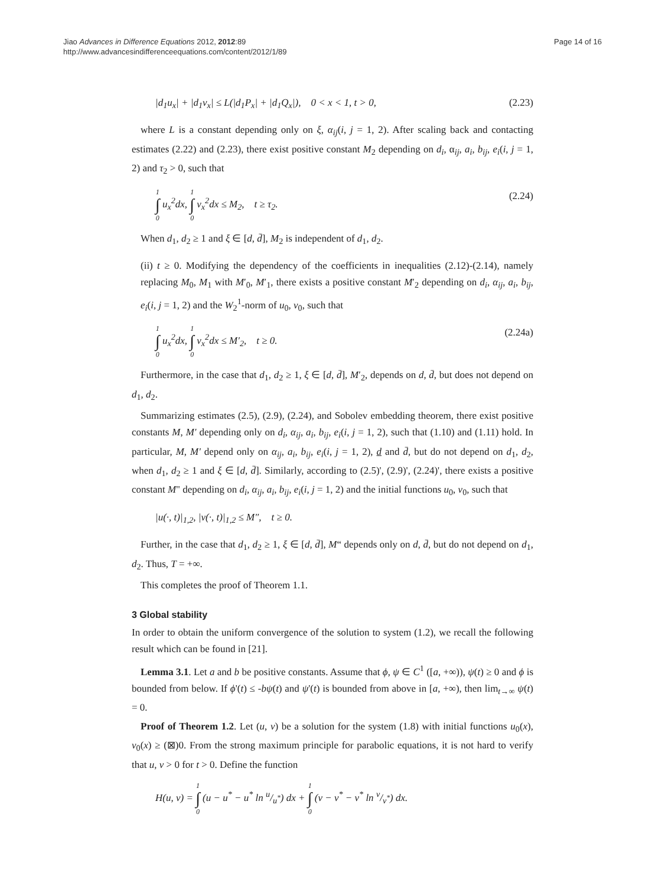Jiao Advances in Difference Equations 2012, 2012:89
http://www.advancesindifferenceequations.com/content/2012/1/89
Page 14 of 16
|d<sub>1</sub>u<sub>x</sub>| + |d<sub>1</sub>v<sub>x</sub>| ≤ L(|d<sub>1</sub>P<sub>x</sub>| + |d<sub>1</sub>Q<sub>x</sub>|), 0 < x < 1, t > 0, (2.23)
where L is a constant depending only on ξ, α<sub>ij</sub>(i, j = 1, 2). After scaling back and contacting estimates (2.22) and (2.23), there exist positive constant M<sub>2</sub> depending on d<sub>i</sub>, α<sub>ij</sub>, a<sub>i</sub>, b<sub>ij</sub>, e<sub>i</sub>(i, j = 1, 2) and τ<sub>2</sub> > 0, such that
1 ∫ 0 u<sub>x</sub><sup>2</sup>dx, 1 ∫ 0 v<sub>x</sub><sup>2</sup>dx ≤ M<sub>2</sub>, t ≥ τ<sub>2</sub>. (2.24)
When d<sub>1</sub>, d<sub>2</sub> ≥ 1 and ξ ∈ [d, d̄], M<sub>2</sub> is independent of d<sub>1</sub>, d<sub>2</sub>.
(ii) t ≥ 0. Modifying the dependency of the coefficients in inequalities (2.12)-(2.14), namely replacing M<sub>0</sub>, M<sub>1</sub> with M′<sub>0</sub>, M′<sub>1</sub>, there exists a positive constant M′<sub>2</sub> depending on d<sub>i</sub>, α<sub>ij</sub>, a<sub>i</sub>, b<sub>ij</sub>, e<sub>i</sub>(i, j = 1, 2) and the W<sub>2</sub><sup>1</sup>-norm of u<sub>0</sub>, v<sub>0</sub>, such that
1 ∫ 0 u<sub>x</sub><sup>2</sup>dx, 1 ∫ 0 v<sub>x</sub><sup>2</sup>dx ≤ M′<sub>2</sub>, t ≥ 0. (2.24a)
Furthermore, in the case that d<sub>1</sub>, d<sub>2</sub> ≥ 1, ξ ∈ [d, d̄], M′<sub>2</sub>, depends on d, d̄, but does not depend on d<sub>1</sub>, d<sub>2</sub>.
Summarizing estimates (2.5), (2.9), (2.24), and Sobolev embedding theorem, there exist positive constants M, M' depending only on d<sub>i</sub>, α<sub>ij</sub>, a<sub>i</sub>, b<sub>ij</sub>, e<sub>i</sub>(i, j = 1, 2), such that (1.10) and (1.11) hold. In particular, M, M' depend only on α<sub>ij</sub>, a<sub>i</sub>, b<sub>ij</sub>, e<sub>i</sub>(i, j = 1, 2), d and d̄, but do not depend on d<sub>1</sub>, d<sub>2</sub>, when d<sub>1</sub>, d<sub>2</sub> ≥ 1 and ξ ∈ [d, d̄]. Similarly, according to (2.5)', (2.9)', (2.24)', there exists a positive constant M" depending on d<sub>i</sub>, α<sub>ij</sub>, a<sub>i</sub>, b<sub>ij</sub>, e<sub>i</sub>(i, j = 1, 2) and the initial functions u<sub>0</sub>, v<sub>0</sub>, such that
|u(·, t)|<sub>1,2</sub>, |v(·, t)|<sub>1,2</sub> ≤ M″, t ≥ 0.
Further, in the case that d<sub>1</sub>, d<sub>2</sub> ≥ 1, ξ ∈ [d, d̄], M“ depends only on d, d̄, but do not depend on d<sub>1</sub>, d<sub>2</sub>. Thus, T = +∞.
This completes the proof of Theorem 1.1.
3 Global stability
In order to obtain the uniform convergence of the solution to system (1.2), we recall the following result which can be found in [21].
Lemma 3.1. Let a and b be positive constants. Assume that ϕ, ψ ∈ C<sup>1</sup> ([a, +∞)), ψ(t) ≥ 0 and ϕ is bounded from below. If ϕ'(t) ≤ -bψ(t) and ψ'(t) is bounded from above in [a, +∞), then lim<sub>t→∞</sub> ψ(t) = 0.
Proof of Theorem 1.2. Let (u, v) be a solution for the system (1.8) with initial functions u<sub>0</sub>(x), v<sub>0</sub>(x) ≥ (⊠)0. From the strong maximum principle for parabolic equations, it is not hard to verify that u, v > 0 for t > 0. Define the function
H(u, v) = 1 ∫ 0 (u − u<sup>*</sup> − u<sup>*</sup> ln u/u<sup>*</sup>) dx + 1 ∫ 0 (v − v<sup>*</sup> − v<sup>*</sup> ln v/v<sup>*</sup>) dx.